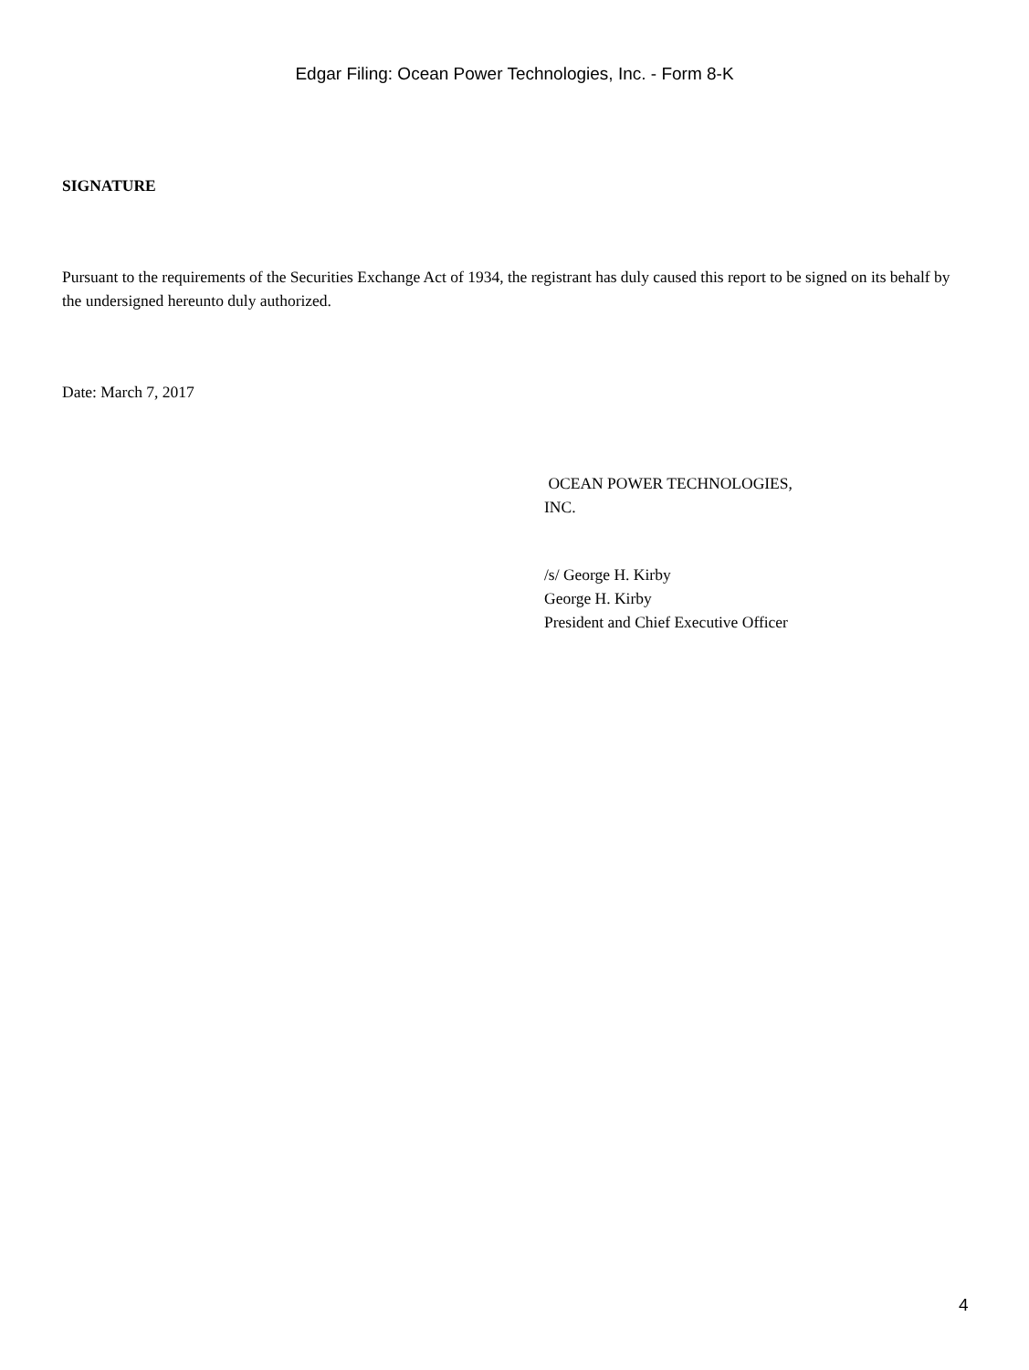Edgar Filing: Ocean Power Technologies, Inc. - Form 8-K
SIGNATURE
Pursuant to the requirements of the Securities Exchange Act of 1934, the registrant has duly caused this report to be signed on its behalf by the undersigned hereunto duly authorized.
Date: March 7, 2017
OCEAN POWER TECHNOLOGIES,
INC.
/s/ George H. Kirby
George H. Kirby
President and Chief Executive Officer
4